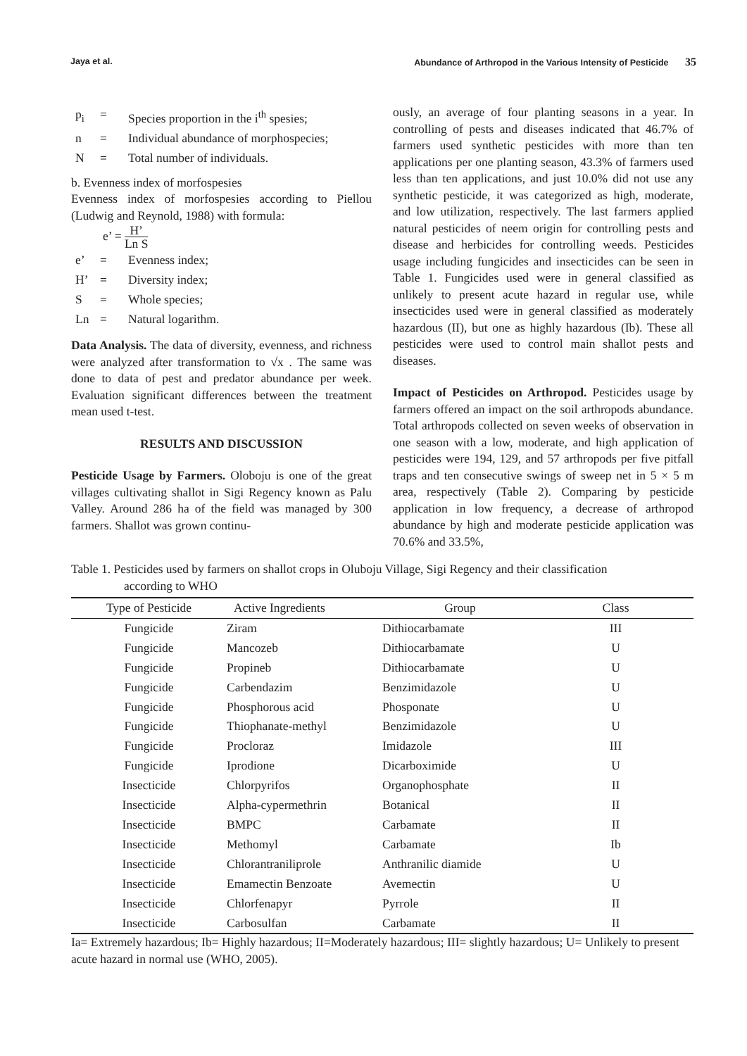Jaya et al. Abundance of Arthropod in the Various Intensity of Pesticide 35
p<sub>i</sub> = Species proportion in the i<sup>th</sup> spesies;
n = Individual abundance of morphospecies;
N = Total number of individuals.
b. Evenness index of morfospesies
Evenness index of morfospesies according to Piellou (Ludwig and Reynold, 1988) with formula:
e’ = H’ Ln S
e’ = Evenness index;
H’ = Diversity index;
S = Whole species;
Ln = Natural logarithm.
Data Analysis. The data of diversity, evenness, and richness were analyzed after transformation to √x . The same was done to data of pest and predator abundance per week. Evaluation significant differences between the treatment mean used t-test.
RESULTS AND DISCUSSION
Pesticide Usage by Farmers. Oloboju is one of the great villages cultivating shallot in Sigi Regency known as Palu Valley. Around 286 ha of the field was managed by 300 farmers. Shallot was grown continu-
ously, an average of four planting seasons in a year. In controlling of pests and diseases indicated that 46.7% of farmers used synthetic pesticides with more than ten applications per one planting season, 43.3% of farmers used less than ten applications, and just 10.0% did not use any synthetic pesticide, it was categorized as high, moderate, and low utilization, respectively. The last farmers applied natural pesticides of neem origin for controlling pests and disease and herbicides for controlling weeds. Pesticides usage including fungicides and insecticides can be seen in Table 1. Fungicides used were in general classified as unlikely to present acute hazard in regular use, while insecticides used were in general classified as moderately hazardous (II), but one as highly hazardous (Ib). These all pesticides were used to control main shallot pests and diseases.
Impact of Pesticides on Arthropod. Pesticides usage by farmers offered an impact on the soil arthropods abundance. Total arthropods collected on seven weeks of observation in one season with a low, moderate, and high application of pesticides were 194, 129, and 57 arthropods per five pitfall traps and ten consecutive swings of sweep net in 5 × 5 m area, respectively (Table 2). Comparing by pesticide application in low frequency, a decrease of arthropod abundance by high and moderate pesticide application was 70.6% and 33.5%,
Table 1. Pesticides used by farmers on shallot crops in Oluboju Village, Sigi Regency and their classification
according to WHO
| Type of Pesticide | Active Ingredients | Group | Class |
| --- | --- | --- | --- |
| Fungicide | Ziram | Dithiocarbamate | III |
| Fungicide | Mancozeb | Dithiocarbamate | U |
| Fungicide | Propineb | Dithiocarbamate | U |
| Fungicide | Carbendazim | Benzimidazole | U |
| Fungicide | Phosphorous acid | Phosponate | U |
| Fungicide | Thiophanate-methyl | Benzimidazole | U |
| Fungicide | Procloraz | Imidazole | III |
| Fungicide | Iprodione | Dicarboximide | U |
| Insecticide | Chlorpyrifos | Organophosphate | II |
| Insecticide | Alpha-cypermethrin | Botanical | II |
| Insecticide | BMPC | Carbamate | II |
| Insecticide | Methomyl | Carbamate | Ib |
| Insecticide | Chlorantraniliprole | Anthranilic diamide | U |
| Insecticide | Emamectin Benzoate | Avemectin | U |
| Insecticide | Chlorfenapyr | Pyrrole | II |
| Insecticide | Carbosulfan | Carbamate | II |
Ia= Extremely hazardous; Ib= Highly hazardous; II=Moderately hazardous; III= slightly hazardous; U= Unlikely to present acute hazard in normal use (WHO, 2005).